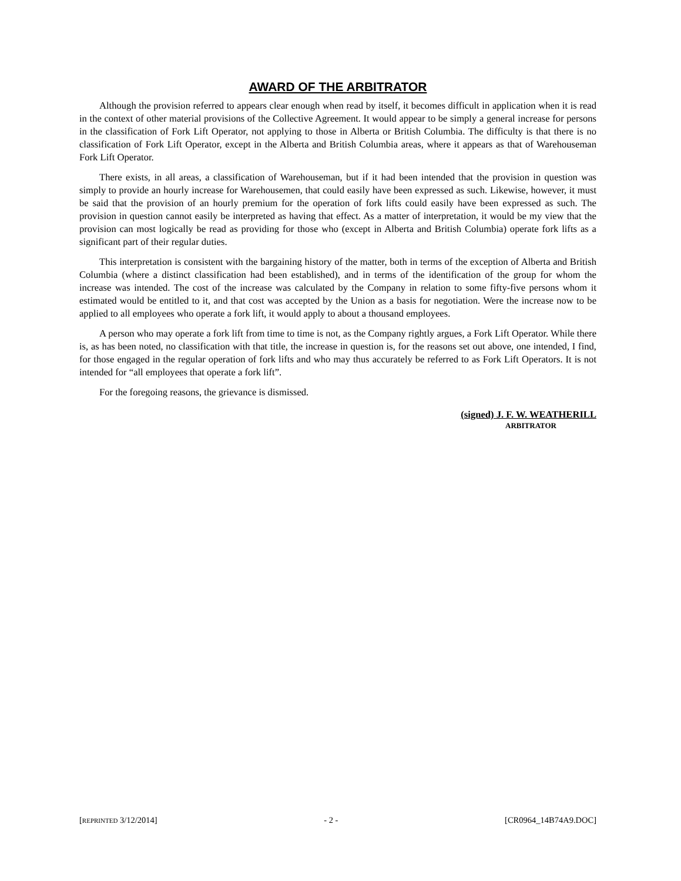AWARD OF THE ARBITRATOR
Although the provision referred to appears clear enough when read by itself, it becomes difficult in application when it is read in the context of other material provisions of the Collective Agreement. It would appear to be simply a general increase for persons in the classification of Fork Lift Operator, not applying to those in Alberta or British Columbia. The difficulty is that there is no classification of Fork Lift Operator, except in the Alberta and British Columbia areas, where it appears as that of Warehouseman Fork Lift Operator.
There exists, in all areas, a classification of Warehouseman, but if it had been intended that the provision in question was simply to provide an hourly increase for Warehousemen, that could easily have been expressed as such. Likewise, however, it must be said that the provision of an hourly premium for the operation of fork lifts could easily have been expressed as such. The provision in question cannot easily be interpreted as having that effect. As a matter of interpretation, it would be my view that the provision can most logically be read as providing for those who (except in Alberta and British Columbia) operate fork lifts as a significant part of their regular duties.
This interpretation is consistent with the bargaining history of the matter, both in terms of the exception of Alberta and British Columbia (where a distinct classification had been established), and in terms of the identification of the group for whom the increase was intended. The cost of the increase was calculated by the Company in relation to some fifty-five persons whom it estimated would be entitled to it, and that cost was accepted by the Union as a basis for negotiation. Were the increase now to be applied to all employees who operate a fork lift, it would apply to about a thousand employees.
A person who may operate a fork lift from time to time is not, as the Company rightly argues, a Fork Lift Operator. While there is, as has been noted, no classification with that title, the increase in question is, for the reasons set out above, one intended, I find, for those engaged in the regular operation of fork lifts and who may thus accurately be referred to as Fork Lift Operators. It is not intended for “all employees that operate a fork lift”.
For the foregoing reasons, the grievance is dismissed.
(signed) J. F. W. WEATHERILL
ARBITRATOR
[REPRINTED 3/12/2014] - 2 - [CR0964_14B74A9.DOC]